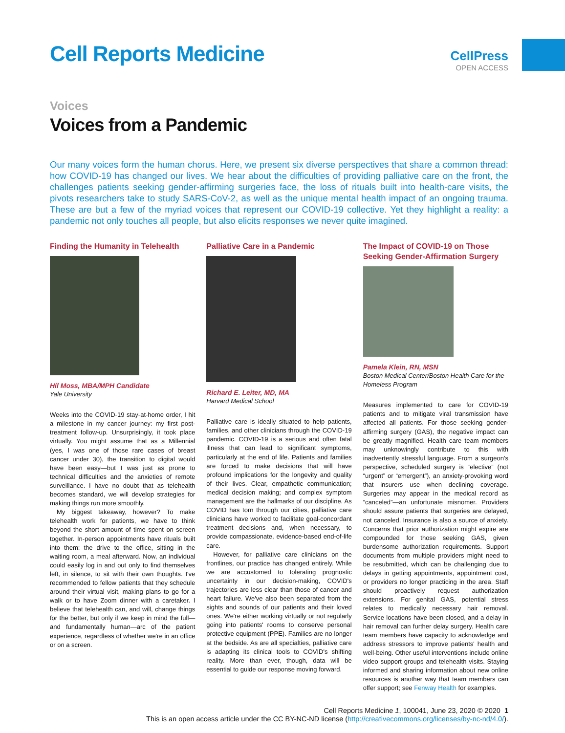Cell Reports Medicine
CellPress
OPEN ACCESS
Voices
Voices from a Pandemic
Our many voices form the human chorus. Here, we present six diverse perspectives that share a common thread: how COVID-19 has changed our lives. We hear about the difficulties of providing palliative care on the front, the challenges patients seeking gender-affirming surgeries face, the loss of rituals built into health-care visits, the pivots researchers take to study SARS-CoV-2, as well as the unique mental health impact of an ongoing trauma. These are but a few of the myriad voices that represent our COVID-19 collective. Yet they highlight a reality: a pandemic not only touches all people, but also elicits responses we never quite imagined.
Finding the Humanity in Telehealth
Hil Moss, MBA/MPH Candidate
Yale University
Weeks into the COVID-19 stay-at-home order, I hit a milestone in my cancer journey: my first post-treatment follow-up. Unsurprisingly, it took place virtually. You might assume that as a Millennial (yes, I was one of those rare cases of breast cancer under 30), the transition to digital would have been easy—but I was just as prone to technical difficulties and the anxieties of remote surveillance. I have no doubt that as telehealth becomes standard, we will develop strategies for making things run more smoothly.
My biggest takeaway, however? To make telehealth work for patients, we have to think beyond the short amount of time spent on screen together. In-person appointments have rituals built into them: the drive to the office, sitting in the waiting room, a meal afterward. Now, an individual could easily log in and out only to find themselves left, in silence, to sit with their own thoughts. I've recommended to fellow patients that they schedule around their virtual visit, making plans to go for a walk or to have Zoom dinner with a caretaker. I believe that telehealth can, and will, change things for the better, but only if we keep in mind the full—and fundamentally human—arc of the patient experience, regardless of whether we're in an office or on a screen.
Palliative Care in a Pandemic
Richard E. Leiter, MD, MA
Harvard Medical School
Palliative care is ideally situated to help patients, families, and other clinicians through the COVID-19 pandemic. COVID-19 is a serious and often fatal illness that can lead to significant symptoms, particularly at the end of life. Patients and families are forced to make decisions that will have profound implications for the longevity and quality of their lives. Clear, empathetic communication; medical decision making; and complex symptom management are the hallmarks of our discipline. As COVID has torn through our cities, palliative care clinicians have worked to facilitate goal-concordant treatment decisions and, when necessary, to provide compassionate, evidence-based end-of-life care.
However, for palliative care clinicians on the frontlines, our practice has changed entirely. While we are accustomed to tolerating prognostic uncertainty in our decision-making, COVID's trajectories are less clear than those of cancer and heart failure. We've also been separated from the sights and sounds of our patients and their loved ones. We're either working virtually or not regularly going into patients' rooms to conserve personal protective equipment (PPE). Families are no longer at the bedside. As are all specialties, palliative care is adapting its clinical tools to COVID's shifting reality. More than ever, though, data will be essential to guide our response moving forward.
The Impact of COVID-19 on Those Seeking Gender-Affirmation Surgery
Pamela Klein, RN, MSN
Boston Medical Center/Boston Health Care for the Homeless Program
Measures implemented to care for COVID-19 patients and to mitigate viral transmission have affected all patients. For those seeking gender-affirming surgery (GAS), the negative impact can be greatly magnified. Health care team members may unknowingly contribute to this with inadvertently stressful language. From a surgeon's perspective, scheduled surgery is “elective” (not “urgent” or “emergent”), an anxiety-provoking word that insurers use when declining coverage. Surgeries may appear in the medical record as “canceled”—an unfortunate misnomer. Providers should assure patients that surgeries are delayed, not canceled. Insurance is also a source of anxiety. Concerns that prior authorization might expire are compounded for those seeking GAS, given burdensome authorization requirements. Support documents from multiple providers might need to be resubmitted, which can be challenging due to delays in getting appointments, appointment cost, or providers no longer practicing in the area. Staff should proactively request authorization extensions. For genital GAS, potential stress relates to medically necessary hair removal. Service locations have been closed, and a delay in hair removal can further delay surgery. Health care team members have capacity to acknowledge and address stressors to improve patients' health and well-being. Other useful interventions include online video support groups and telehealth visits. Staying informed and sharing information about new online resources is another way that team members can offer support; see Fenway Health for examples.
Cell Reports Medicine 1, 100041, June 23, 2020 © 2020 1
This is an open access article under the CC BY-NC-ND license (http://creativecommons.org/licenses/by-nc-nd/4.0/).